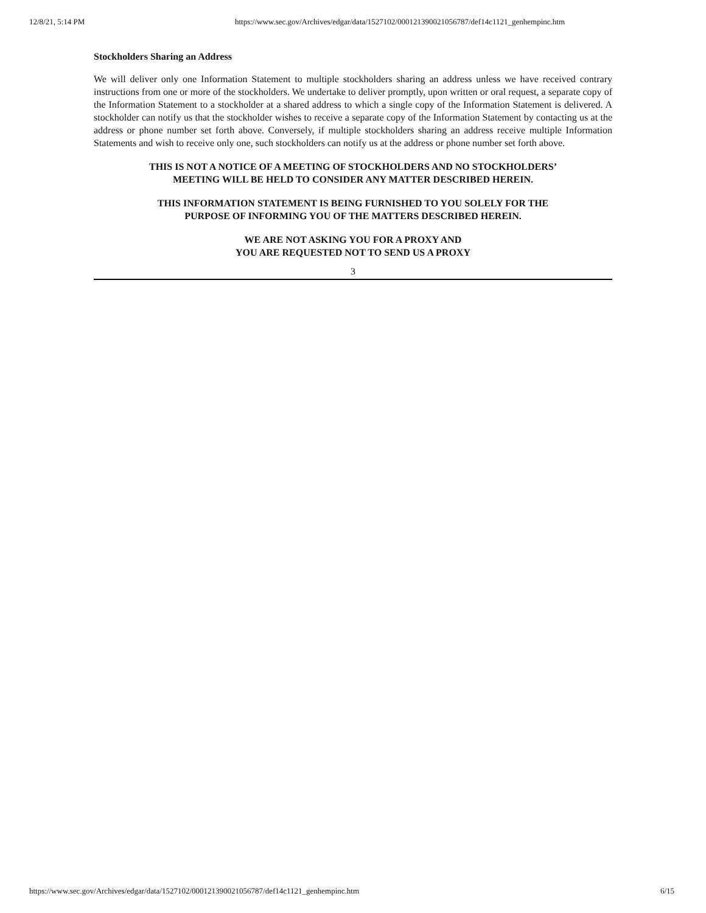12/8/21, 5:14 PM https://www.sec.gov/Archives/edgar/data/1527102/000121390021056787/def14c1121_genhempinc.htm
Stockholders Sharing an Address
We will deliver only one Information Statement to multiple stockholders sharing an address unless we have received contrary instructions from one or more of the stockholders. We undertake to deliver promptly, upon written or oral request, a separate copy of the Information Statement to a stockholder at a shared address to which a single copy of the Information Statement is delivered. A stockholder can notify us that the stockholder wishes to receive a separate copy of the Information Statement by contacting us at the address or phone number set forth above. Conversely, if multiple stockholders sharing an address receive multiple Information Statements and wish to receive only one, such stockholders can notify us at the address or phone number set forth above.
THIS IS NOT A NOTICE OF A MEETING OF STOCKHOLDERS AND NO STOCKHOLDERS’
MEETING WILL BE HELD TO CONSIDER ANY MATTER DESCRIBED HEREIN.
THIS INFORMATION STATEMENT IS BEING FURNISHED TO YOU SOLELY FOR THE
PURPOSE OF INFORMING YOU OF THE MATTERS DESCRIBED HEREIN.
WE ARE NOT ASKING YOU FOR A PROXY AND
YOU ARE REQUESTED NOT TO SEND US A PROXY
3
https://www.sec.gov/Archives/edgar/data/1527102/000121390021056787/def14c1121_genhempinc.htm 6/15